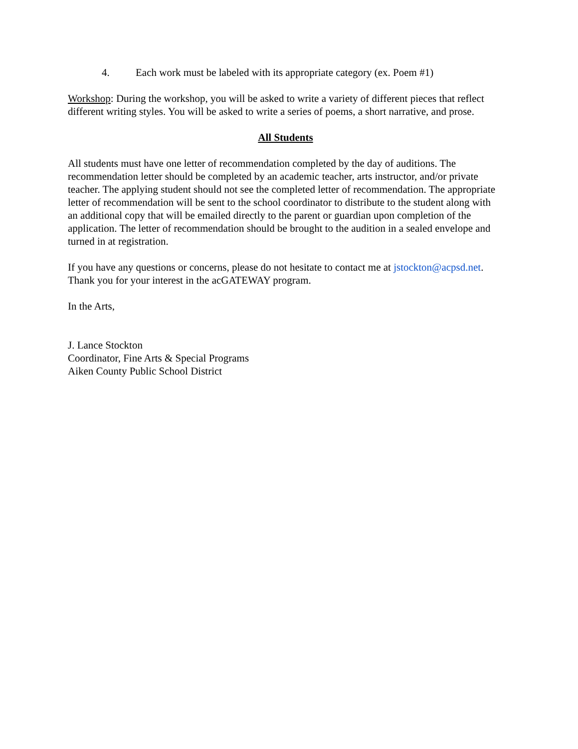4. Each work must be labeled with its appropriate category (ex. Poem #1)
Workshop: During the workshop, you will be asked to write a variety of different pieces that reflect different writing styles. You will be asked to write a series of poems, a short narrative, and prose.
All Students
All students must have one letter of recommendation completed by the day of auditions. The recommendation letter should be completed by an academic teacher, arts instructor, and/or private teacher. The applying student should not see the completed letter of recommendation. The appropriate letter of recommendation will be sent to the school coordinator to distribute to the student along with an additional copy that will be emailed directly to the parent or guardian upon completion of the application. The letter of recommendation should be brought to the audition in a sealed envelope and turned in at registration.
If you have any questions or concerns, please do not hesitate to contact me at jstockton@acpsd.net. Thank you for your interest in the acGATEWAY program.
In the Arts,
J. Lance Stockton
Coordinator, Fine Arts & Special Programs
Aiken County Public School District